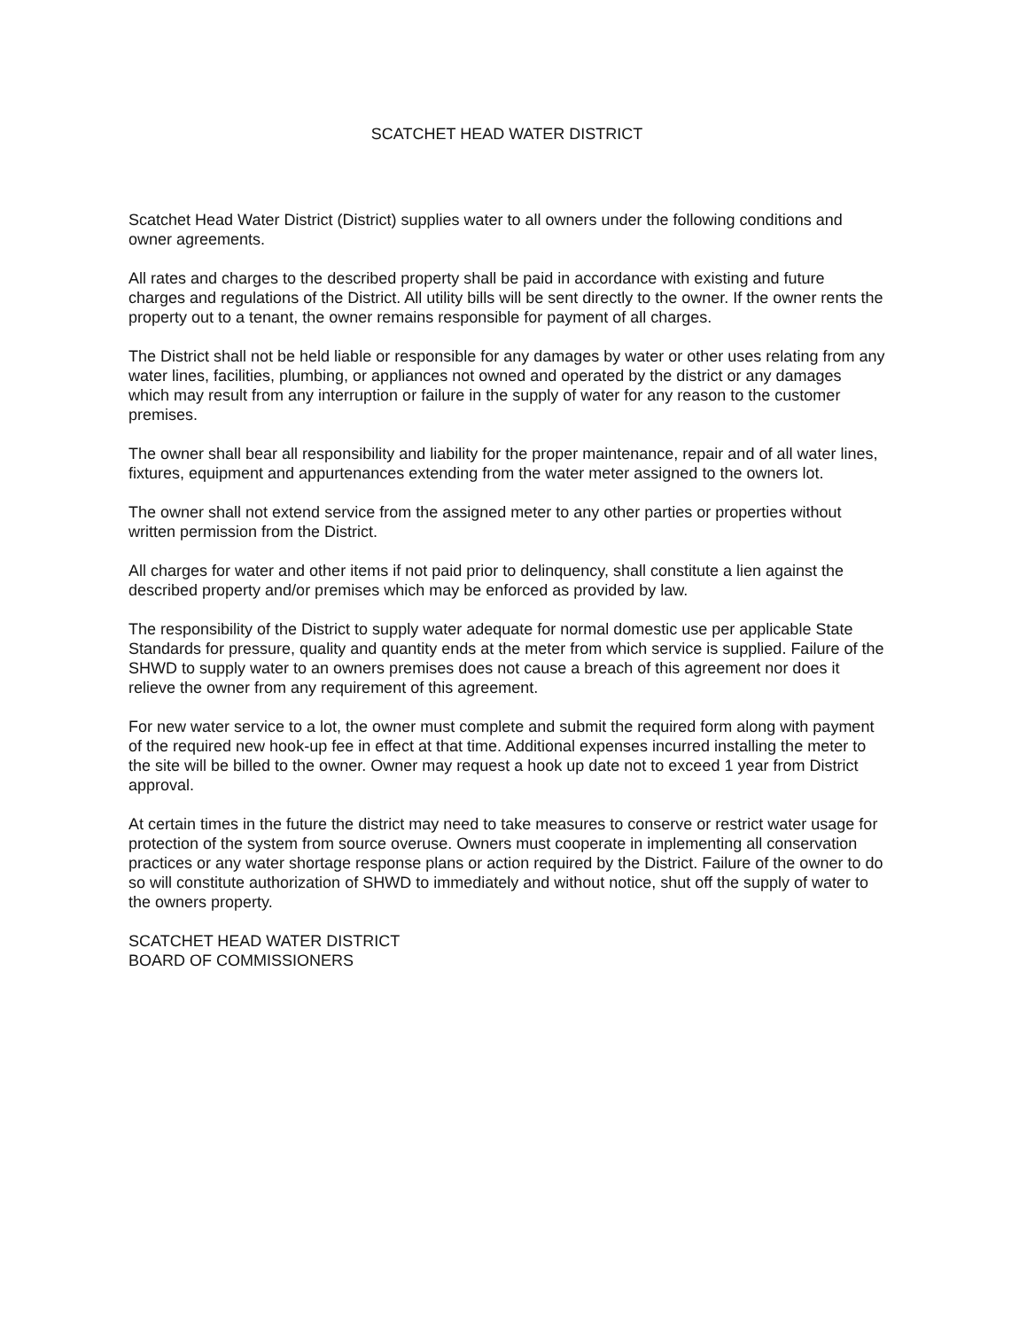SCATCHET HEAD WATER DISTRICT
Scatchet Head Water District (District) supplies water to all owners under the following conditions and owner agreements.
All rates and charges to the described property shall be paid in accordance with existing and future charges and regulations of the District. All utility bills will be sent directly to the owner. If the owner rents the property out to a tenant, the owner remains responsible for payment of all charges.
The District shall not be held liable or responsible for any damages by water or other uses relating from any water lines, facilities, plumbing, or appliances not owned and operated by the district or any damages which may result from any interruption or failure in the supply of water for any reason to the customer premises.
The owner shall bear all responsibility and liability for the proper maintenance, repair and of all water lines, fixtures, equipment and appurtenances extending from the water meter assigned to the owners lot.
The owner shall not extend service from the assigned meter to any other parties or properties without written permission from the District.
All charges for water and other items if not paid prior to delinquency, shall constitute a lien against the described property and/or premises which may be enforced as provided by law.
The responsibility of the District to supply water adequate for normal domestic use per applicable State Standards for pressure, quality and quantity ends at the meter from which service is supplied. Failure of the SHWD to supply water to an owners premises does not cause a breach of this agreement nor does it relieve the owner from any requirement of this agreement.
For new water service to a lot, the owner must complete and submit the required form along with payment of the required new hook-up fee in effect at that time. Additional expenses incurred installing the meter to the site will be billed to the owner. Owner may request a hook up date not to exceed 1 year from District approval.
At certain times in the future the district may need to take measures to conserve or restrict water usage for protection of the system from source overuse. Owners must cooperate in implementing all conservation practices or any water shortage response plans or action required by the District. Failure of the owner to do so will constitute authorization of SHWD to immediately and without notice, shut off the supply of water to the owners property.
SCATCHET HEAD WATER DISTRICT
BOARD OF COMMISSIONERS